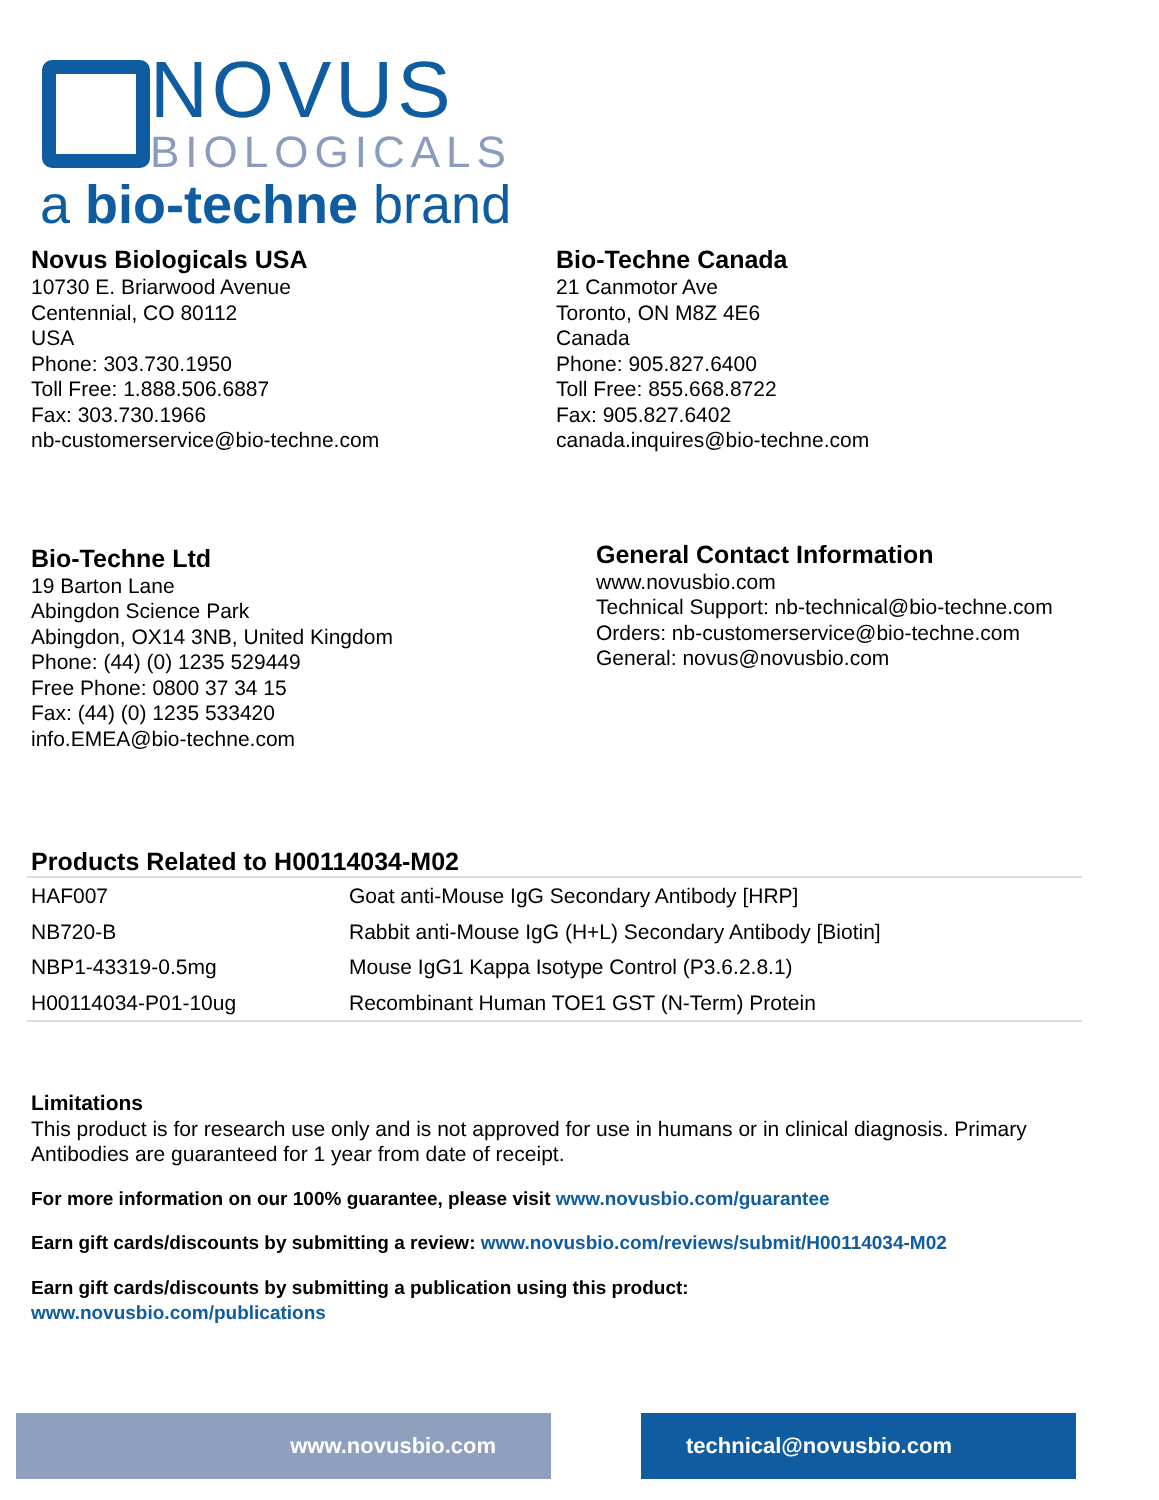NOVUS
BIOLOGICALS
a bio-techne brand
Novus Biologicals USA
10730 E. Briarwood Avenue
Centennial, CO 80112
USA
Phone: 303.730.1950
Toll Free: 1.888.506.6887
Fax: 303.730.1966
nb-customerservice@bio-techne.com
Bio-Techne Canada
21 Canmotor Ave
Toronto, ON M8Z 4E6
Canada
Phone: 905.827.6400
Toll Free: 855.668.8722
Fax: 905.827.6402
canada.inquires@bio-techne.com
Bio-Techne Ltd
19 Barton Lane
Abingdon Science Park
Abingdon, OX14 3NB, United Kingdom
Phone: (44) (0) 1235 529449
Free Phone: 0800 37 34 15
Fax: (44) (0) 1235 533420
info.EMEA@bio-techne.com
General Contact Information
www.novusbio.com
Technical Support: nb-technical@bio-techne.com
Orders: nb-customerservice@bio-techne.com
General: novus@novusbio.com
Products Related to H00114034-M02
| HAF007 | Goat anti-Mouse IgG Secondary Antibody [HRP] |
| NB720-B | Rabbit anti-Mouse IgG (H+L) Secondary Antibody [Biotin] |
| NBP1-43319-0.5mg | Mouse IgG1 Kappa Isotype Control (P3.6.2.8.1) |
| H00114034-P01-10ug | Recombinant Human TOE1 GST (N-Term) Protein |
Limitations
This product is for research use only and is not approved for use in humans or in clinical diagnosis. Primary Antibodies are guaranteed for 1 year from date of receipt.
For more information on our 100% guarantee, please visit www.novusbio.com/guarantee
Earn gift cards/discounts by submitting a review: www.novusbio.com/reviews/submit/H00114034-M02
Earn gift cards/discounts by submitting a publication using this product:
www.novusbio.com/publications
www.novusbio.com technical@novusbio.com